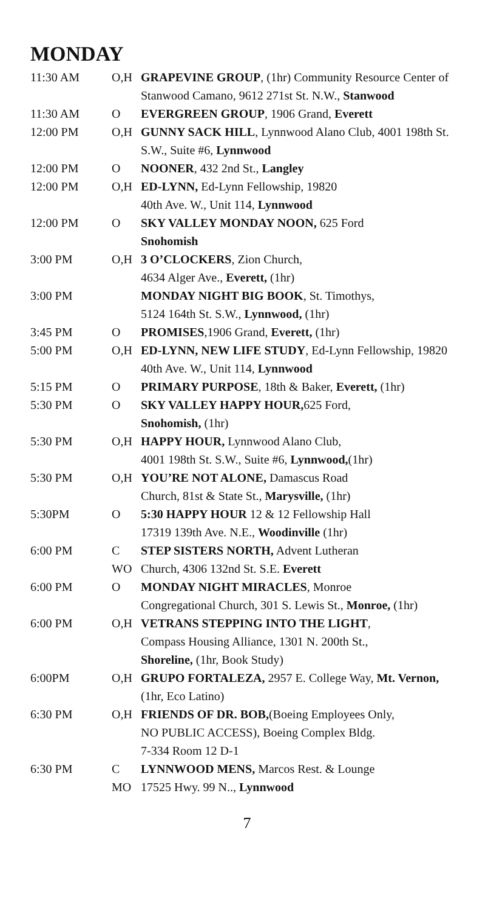MONDAY
| 11:30 AM | O,H | GRAPEVINE GROUP , (1hr) Community Resource Center of Stanwood Camano, 9612 271st St. N.W., Stanwood |
| 11:30 AM | O | EVERGREEN GROUP , 1906 Grand, Everett |
| 12:00 PM | O,H | GUNNY SACK HILL , Lynnwood Alano Club, 4001 198th St. S.W., Suite #6, Lynnwood |
| 12:00 PM | O | NOONER , 432 2nd St., Langley |
| 12:00 PM | O,H | ED-LYNN, Ed-Lynn Fellowship, 19820 40th Ave. W., Unit 114, Lynnwood |
| 12:00 PM | O | SKY VALLEY MONDAY NOON, 625 Ford Snohomish |
| 3:00 PM | O,H | 3 O’CLOCKERS , Zion Church, 4634 Alger Ave., Everett, (1hr) |
| 3:00 PM | | MONDAY NIGHT BIG BOOK , St. Timothys, 5124 164th St. S.W., Lynnwood, (1hr) |
| 3:45 PM | O | PROMISES ,1906 Grand, Everett, (1hr) |
| 5:00 PM | O,H | ED-LYNN, NEW LIFE STUDY , Ed-Lynn Fellowship, 19820 40th Ave. W., Unit 114, Lynnwood |
| 5:15 PM | O | PRIMARY PURPOSE , 18th & Baker, Everett, (1hr) |
| 5:30 PM | O | SKY VALLEY HAPPY HOUR, 625 Ford, Snohomish, (1hr) |
| 5:30 PM | O,H | HAPPY HOUR, Lynnwood Alano Club, 4001 198th St. S.W., Suite #6, Lynnwood, (1hr) |
| 5:30 PM | O,H | YOU’RE NOT ALONE, Damascus Road Church, 81st & State St., Marysville, (1hr) |
| 5:30PM | O | 5:30 HAPPY HOUR 12 & 12 Fellowship Hall 17319 139th Ave. N.E., Woodinville (1hr) |
| 6:00 PM | C WO | STEP SISTERS NORTH, Advent Lutheran Church, 4306 132nd St. S.E. Everett |
| 6:00 PM | O | MONDAY NIGHT MIRACLES , Monroe Congregational Church, 301 S. Lewis St., Monroe, (1hr) |
| 6:00 PM | O,H | VETRANS STEPPING INTO THE LIGHT , Compass Housing Alliance, 1301 N. 200th St., Shoreline, (1hr, Book Study) |
| 6:00PM | O,H | GRUPO FORTALEZA, 2957 E. College Way, Mt. Vernon, (1hr, Eco Latino) |
| 6:30 PM | O,H | FRIENDS OF DR. BOB, (Boeing Employees Only, NO PUBLIC ACCESS), Boeing Complex Bldg. 7-334 Room 12 D-1 |
| 6:30 PM | C MO | LYNNWOOD MENS, Marcos Rest. & Lounge 17525 Hwy. 99 N.., Lynnwood |
7